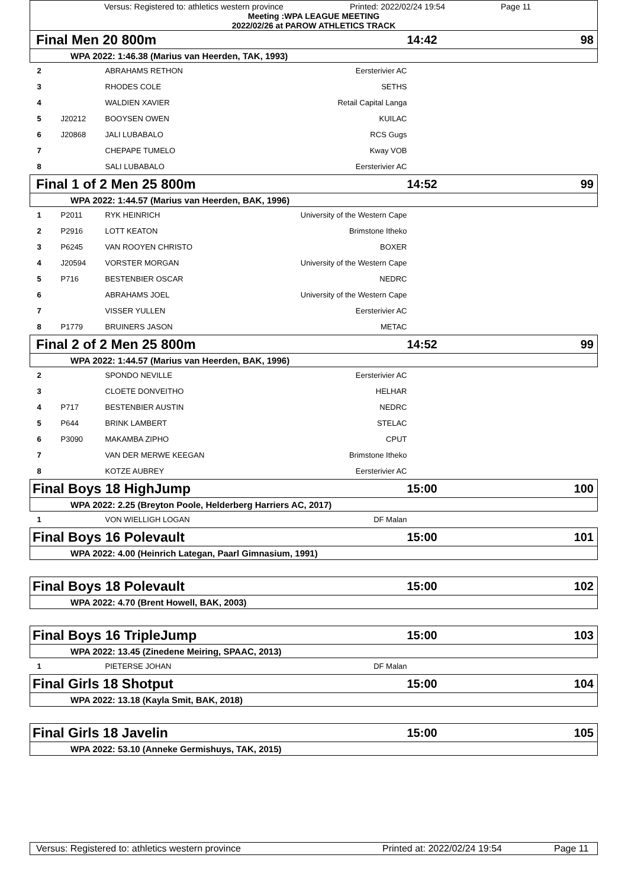Versus: Registered to: athletics western province Printed: 2022/02/24 19:54 Page 11
Meeting :WPA LEAGUE MEETING
2022/02/26 at PAROW ATHLETICS TRACK
| Final Men 20 800m | | | | 14:42 | 98 |
| WPA 2022: 1:46.38 (Marius van Heerden, TAK, 1993) | | | | | |
| 2 | | ABRAHAMS RETHON | Eersterivier AC | | |
| 3 | | RHODES COLE | SETHS | | |
| 4 | | WALDIEN XAVIER | Retail Capital Langa | | |
| 5 | J20212 | BOOYSEN OWEN | KUILAC | | |
| 6 | J20868 | JALI LUBABALO | RCS Gugs | | |
| 7 | | CHEPAPE TUMELO | Kway VOB | | |
| 8 | | SALI LUBABALO | Eersterivier AC | | |
| Final 1 of 2 Men 25 800m | | | | 14:52 | 99 |
| WPA 2022: 1:44.57 (Marius van Heerden, BAK, 1996) | | | | | |
| 1 | P2011 | RYK HEINRICH | University of the Western Cape | | |
| 2 | P2916 | LOTT KEATON | Brimstone Itheko | | |
| 3 | P6245 | VAN ROOYEN CHRISTO | BOXER | | |
| 4 | J20594 | VORSTER MORGAN | University of the Western Cape | | |
| 5 | P716 | BESTENBIER OSCAR | NEDRC | | |
| 6 | | ABRAHAMS JOEL | University of the Western Cape | | |
| 7 | | VISSER YULLEN | Eersterivier AC | | |
| 8 | P1779 | BRUINERS JASON | METAC | | |
| Final 2 of 2 Men 25 800m | | | | 14:52 | 99 |
| WPA 2022: 1:44.57 (Marius van Heerden, BAK, 1996) | | | | | |
| 2 | | SPONDO NEVILLE | Eersterivier AC | | |
| 3 | | CLOETE DONVEITHO | HELHAR | | |
| 4 | P717 | BESTENBIER AUSTIN | NEDRC | | |
| 5 | P644 | BRINK LAMBERT | STELAC | | |
| 6 | P3090 | MAKAMBA ZIPHO | CPUT | | |
| 7 | | VAN DER MERWE KEEGAN | Brimstone Itheko | | |
| 8 | | KOTZE AUBREY | Eersterivier AC | | |
| Final Boys 18 HighJump | | | | 15:00 | 100 |
| WPA 2022: 2.25 (Breyton Poole, Helderberg Harriers AC, 2017) | | | | | |
| 1 | | VON WIELLIGH LOGAN | DF Malan | | |
| Final Boys 16 Polevault | | | | 15:00 | 101 |
| WPA 2022: 4.00 (Heinrich Lategan, Paarl Gimnasium, 1991) | | | | | |
| Final Boys 18 Polevault | | | | 15:00 | 102 |
| WPA 2022: 4.70 (Brent Howell, BAK, 2003) | | | | | |
| Final Boys 16 TripleJump | | | | 15:00 | 103 |
| WPA 2022: 13.45 (Zinedene Meiring, SPAAC, 2013) | | | | | |
| 1 | | PIETERSE JOHAN | DF Malan | | |
| Final Girls 18 Shotput | | | | 15:00 | 104 |
| WPA 2022: 13.18 (Kayla Smit, BAK, 2018) | | | | | |
| Final Girls 18 Javelin | | | | 15:00 | 105 |
| WPA 2022: 53.10 (Anneke Germishuys, TAK, 2015) | | | | | |
Versus: Registered to: athletics western province Printed at: 2022/02/24 19:54 Page 11